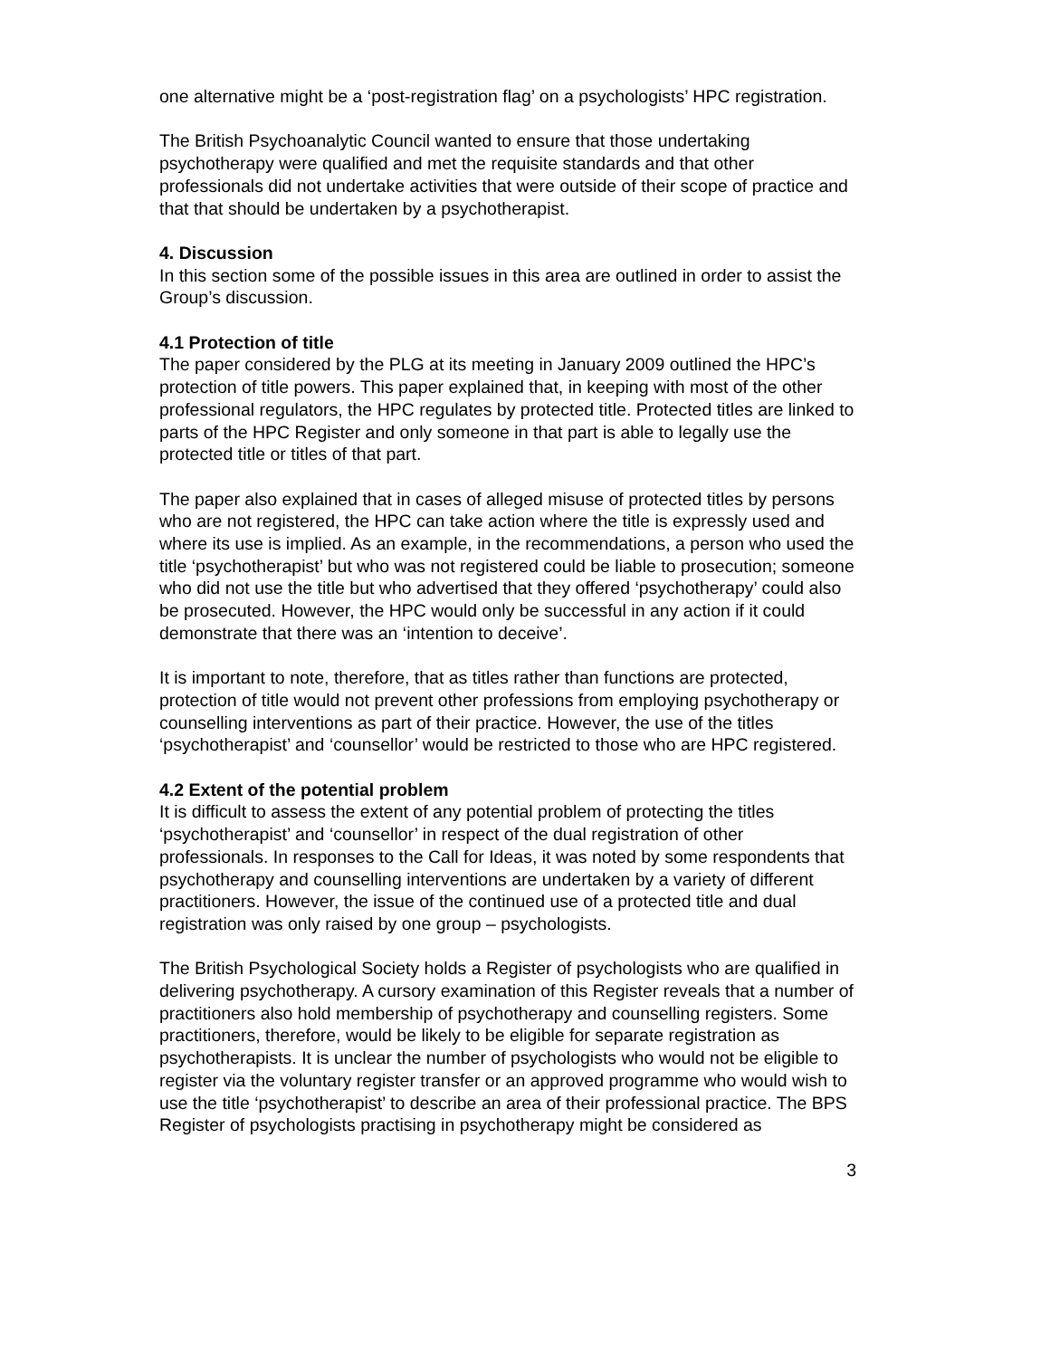one alternative might be a ‘post-registration flag’ on a psychologists’ HPC registration.
The British Psychoanalytic Council wanted to ensure that those undertaking psychotherapy were qualified and met the requisite standards and that other professionals did not undertake activities that were outside of their scope of practice and that that should be undertaken by a psychotherapist.
4. Discussion
In this section some of the possible issues in this area are outlined in order to assist the Group’s discussion.
4.1 Protection of title
The paper considered by the PLG at its meeting in January 2009 outlined the HPC’s protection of title powers. This paper explained that, in keeping with most of the other professional regulators, the HPC regulates by protected title. Protected titles are linked to parts of the HPC Register and only someone in that part is able to legally use the protected title or titles of that part.
The paper also explained that in cases of alleged misuse of protected titles by persons who are not registered, the HPC can take action where the title is expressly used and where its use is implied. As an example, in the recommendations, a person who used the title ‘psychotherapist’ but who was not registered could be liable to prosecution; someone who did not use the title but who advertised that they offered ‘psychotherapy’ could also be prosecuted. However, the HPC would only be successful in any action if it could demonstrate that there was an ‘intention to deceive’.
It is important to note, therefore, that as titles rather than functions are protected, protection of title would not prevent other professions from employing psychotherapy or counselling interventions as part of their practice. However, the use of the titles ‘psychotherapist’ and ‘counsellor’ would be restricted to those who are HPC registered.
4.2 Extent of the potential problem
It is difficult to assess the extent of any potential problem of protecting the titles ‘psychotherapist’ and ‘counsellor’ in respect of the dual registration of other professionals. In responses to the Call for Ideas, it was noted by some respondents that psychotherapy and counselling interventions are undertaken by a variety of different practitioners. However, the issue of the continued use of a protected title and dual registration was only raised by one group – psychologists.
The British Psychological Society holds a Register of psychologists who are qualified in delivering psychotherapy. A cursory examination of this Register reveals that a number of practitioners also hold membership of psychotherapy and counselling registers. Some practitioners, therefore, would be likely to be eligible for separate registration as psychotherapists. It is unclear the number of psychologists who would not be eligible to register via the voluntary register transfer or an approved programme who would wish to use the title ‘psychotherapist’ to describe an area of their professional practice. The BPS Register of psychologists practising in psychotherapy might be considered as
3